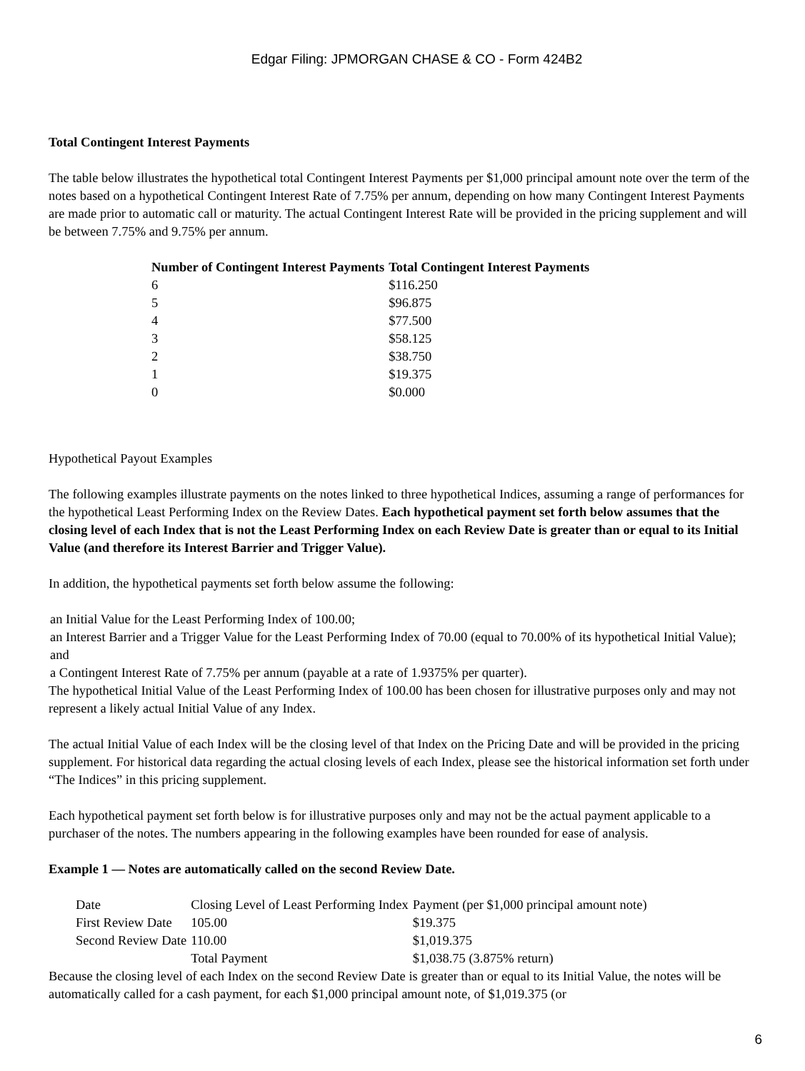Edgar Filing: JPMORGAN CHASE & CO - Form 424B2
Total Contingent Interest Payments
The table below illustrates the hypothetical total Contingent Interest Payments per $1,000 principal amount note over the term of the notes based on a hypothetical Contingent Interest Rate of 7.75% per annum, depending on how many Contingent Interest Payments are made prior to automatic call or maturity. The actual Contingent Interest Rate will be provided in the pricing supplement and will be between 7.75% and 9.75% per annum.
| Number of Contingent Interest Payments | Total Contingent Interest Payments |
| --- | --- |
| 6 | $116.250 |
| 5 | $96.875 |
| 4 | $77.500 |
| 3 | $58.125 |
| 2 | $38.750 |
| 1 | $19.375 |
| 0 | $0.000 |
Hypothetical Payout Examples
The following examples illustrate payments on the notes linked to three hypothetical Indices, assuming a range of performances for the hypothetical Least Performing Index on the Review Dates. Each hypothetical payment set forth below assumes that the closing level of each Index that is not the Least Performing Index on each Review Date is greater than or equal to its Initial Value (and therefore its Interest Barrier and Trigger Value).
In addition, the hypothetical payments set forth below assume the following:
an Initial Value for the Least Performing Index of 100.00;
an Interest Barrier and a Trigger Value for the Least Performing Index of 70.00 (equal to 70.00% of its hypothetical Initial Value); and
a Contingent Interest Rate of 7.75% per annum (payable at a rate of 1.9375% per quarter).
The hypothetical Initial Value of the Least Performing Index of 100.00 has been chosen for illustrative purposes only and may not represent a likely actual Initial Value of any Index.
The actual Initial Value of each Index will be the closing level of that Index on the Pricing Date and will be provided in the pricing supplement. For historical data regarding the actual closing levels of each Index, please see the historical information set forth under “The Indices” in this pricing supplement.
Each hypothetical payment set forth below is for illustrative purposes only and may not be the actual payment applicable to a purchaser of the notes. The numbers appearing in the following examples have been rounded for ease of analysis.
Example 1 — Notes are automatically called on the second Review Date.
| Date | Closing Level of Least Performing Index | Payment (per $1,000 principal amount note) |
| First Review Date | 105.00 | $19.375 |
| Second Review Date | 110.00 | $1,019.375 |
| | Total Payment | $1,038.75 (3.875% return) |
Because the closing level of each Index on the second Review Date is greater than or equal to its Initial Value, the notes will be automatically called for a cash payment, for each $1,000 principal amount note, of $1,019.375 (or
6